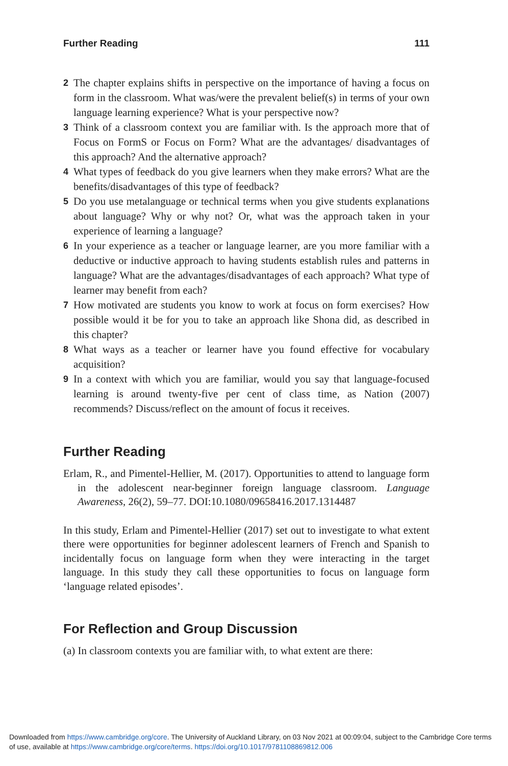Further Reading 111
2 The chapter explains shifts in perspective on the importance of having a focus on form in the classroom. What was/were the prevalent belief(s) in terms of your own language learning experience? What is your perspective now?
3 Think of a classroom context you are familiar with. Is the approach more that of Focus on FormS or Focus on Form? What are the advantages/ disadvantages of this approach? And the alternative approach?
4 What types of feedback do you give learners when they make errors? What are the benefits/disadvantages of this type of feedback?
5 Do you use metalanguage or technical terms when you give students explanations about language? Why or why not? Or, what was the approach taken in your experience of learning a language?
6 In your experience as a teacher or language learner, are you more familiar with a deductive or inductive approach to having students establish rules and patterns in language? What are the advantages/disadvantages of each approach? What type of learner may benefit from each?
7 How motivated are students you know to work at focus on form exercises? How possible would it be for you to take an approach like Shona did, as described in this chapter?
8 What ways as a teacher or learner have you found effective for vocabulary acquisition?
9 In a context with which you are familiar, would you say that language-focused learning is around twenty-five per cent of class time, as Nation (2007) recommends? Discuss/reflect on the amount of focus it receives.
Further Reading
Erlam, R., and Pimentel-Hellier, M. (2017). Opportunities to attend to language form in the adolescent near-beginner foreign language classroom. Language Awareness, 26(2), 59–77. DOI:10.1080/09658416.2017.1314487
In this study, Erlam and Pimentel-Hellier (2017) set out to investigate to what extent there were opportunities for beginner adolescent learners of French and Spanish to incidentally focus on language form when they were interacting in the target language. In this study they call these opportunities to focus on language form ‘language related episodes’.
For Reflection and Group Discussion
(a) In classroom contexts you are familiar with, to what extent are there:
Downloaded from https://www.cambridge.org/core. The University of Auckland Library, on 03 Nov 2021 at 00:09:04, subject to the Cambridge Core terms of use, available at https://www.cambridge.org/core/terms. https://doi.org/10.1017/9781108869812.006